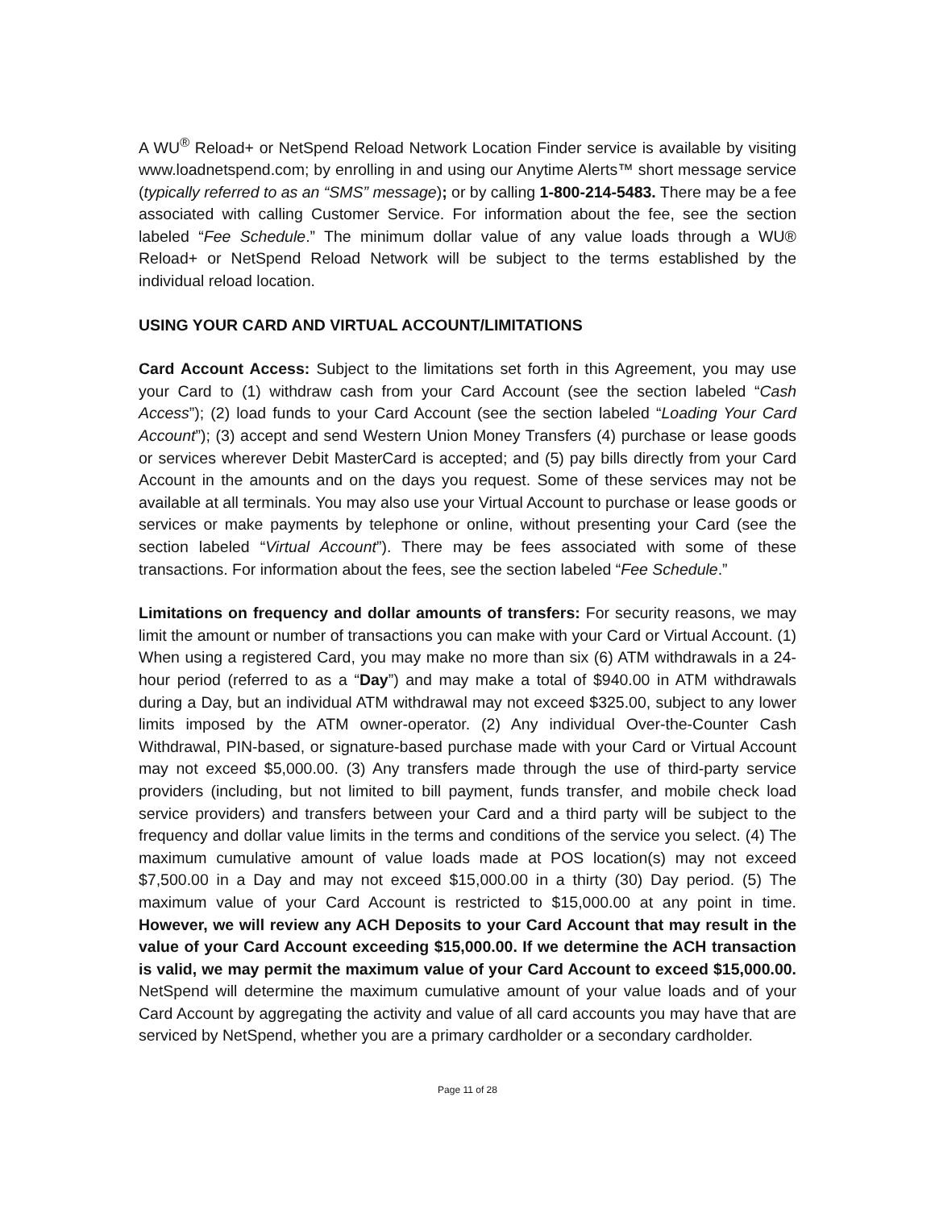A WU<sup>®</sup> Reload+ or NetSpend Reload Network Location Finder service is available by visiting www.loadnetspend.com; by enrolling in and using our Anytime Alerts™ short message service (typically referred to as an “SMS” message); or by calling 1-800-214-5483. There may be a fee associated with calling Customer Service. For information about the fee, see the section labeled “Fee Schedule.” The minimum dollar value of any value loads through a WU® Reload+ or NetSpend Reload Network will be subject to the terms established by the individual reload location.
USING YOUR CARD AND VIRTUAL ACCOUNT/LIMITATIONS
Card Account Access: Subject to the limitations set forth in this Agreement, you may use your Card to (1) withdraw cash from your Card Account (see the section labeled “Cash Access”); (2) load funds to your Card Account (see the section labeled “Loading Your Card Account”); (3) accept and send Western Union Money Transfers (4) purchase or lease goods or services wherever Debit MasterCard is accepted; and (5) pay bills directly from your Card Account in the amounts and on the days you request. Some of these services may not be available at all terminals. You may also use your Virtual Account to purchase or lease goods or services or make payments by telephone or online, without presenting your Card (see the section labeled “Virtual Account”). There may be fees associated with some of these transactions. For information about the fees, see the section labeled “Fee Schedule.”
Limitations on frequency and dollar amounts of transfers: For security reasons, we may limit the amount or number of transactions you can make with your Card or Virtual Account. (1) When using a registered Card, you may make no more than six (6) ATM withdrawals in a 24-hour period (referred to as a “Day”) and may make a total of $940.00 in ATM withdrawals during a Day, but an individual ATM withdrawal may not exceed $325.00, subject to any lower limits imposed by the ATM owner-operator. (2) Any individual Over-the-Counter Cash Withdrawal, PIN-based, or signature-based purchase made with your Card or Virtual Account may not exceed $5,000.00. (3) Any transfers made through the use of third-party service providers (including, but not limited to bill payment, funds transfer, and mobile check load service providers) and transfers between your Card and a third party will be subject to the frequency and dollar value limits in the terms and conditions of the service you select. (4) The maximum cumulative amount of value loads made at POS location(s) may not exceed $7,500.00 in a Day and may not exceed $15,000.00 in a thirty (30) Day period. (5) The maximum value of your Card Account is restricted to $15,000.00 at any point in time. However, we will review any ACH Deposits to your Card Account that may result in the value of your Card Account exceeding $15,000.00. If we determine the ACH transaction is valid, we may permit the maximum value of your Card Account to exceed $15,000.00. NetSpend will determine the maximum cumulative amount of your value loads and of your Card Account by aggregating the activity and value of all card accounts you may have that are serviced by NetSpend, whether you are a primary cardholder or a secondary cardholder.
Page 11 of 28